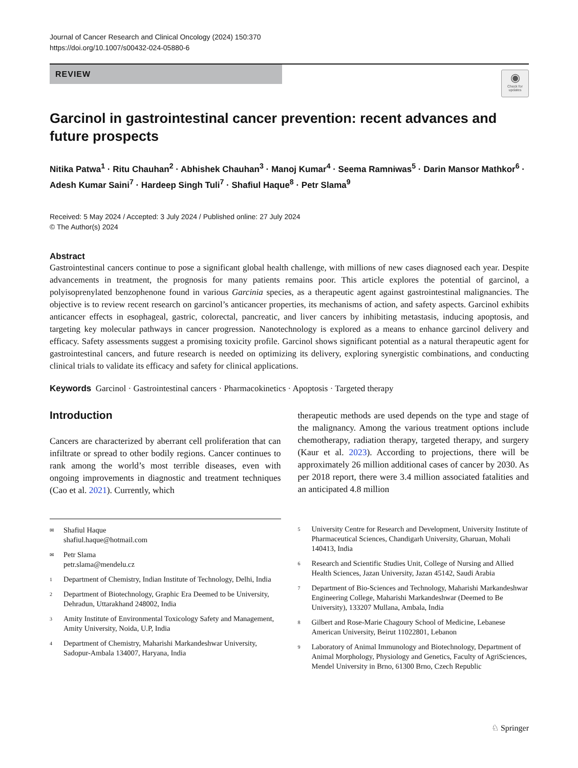Journal of Cancer Research and Clinical Oncology (2024) 150:370
https://doi.org/10.1007/s00432-024-05880-6
REVIEW
◉
Check for updates
Garcinol in gastrointestinal cancer prevention: recent advances and future prospects
Nitika Patwa<sup>1</sup> · Ritu Chauhan<sup>2</sup> · Abhishek Chauhan<sup>3</sup> · Manoj Kumar<sup>4</sup> · Seema Ramniwas<sup>5</sup> · Darin Mansor Mathkor<sup>6</sup> · Adesh Kumar Saini<sup>7</sup> · Hardeep Singh Tuli<sup>7</sup> · Shafiul Haque<sup>8</sup> · Petr Slama<sup>9</sup>
Received: 5 May 2024 / Accepted: 3 July 2024 / Published online: 27 July 2024
© The Author(s) 2024
Abstract
Gastrointestinal cancers continue to pose a significant global health challenge, with millions of new cases diagnosed each year. Despite advancements in treatment, the prognosis for many patients remains poor. This article explores the potential of garcinol, a polyisoprenylated benzophenone found in various Garcinia species, as a therapeutic agent against gastrointestinal malignancies. The objective is to review recent research on garcinol’s anticancer properties, its mechanisms of action, and safety aspects. Garcinol exhibits anticancer effects in esophageal, gastric, colorectal, pancreatic, and liver cancers by inhibiting metastasis, inducing apoptosis, and targeting key molecular pathways in cancer progression. Nanotechnology is explored as a means to enhance garcinol delivery and efficacy. Safety assessments suggest a promising toxicity profile. Garcinol shows significant potential as a natural therapeutic agent for gastrointestinal cancers, and future research is needed on optimizing its delivery, exploring synergistic combinations, and conducting clinical trials to validate its efficacy and safety for clinical applications.
Keywords Garcinol · Gastrointestinal cancers · Pharmacokinetics · Apoptosis · Targeted therapy
Introduction
Cancers are characterized by aberrant cell proliferation that can infiltrate or spread to other bodily regions. Cancer continues to rank among the world’s most terrible diseases, even with ongoing improvements in diagnostic and treatment techniques (Cao et al. 2021). Currently, which
✉ Shafiul Haque
shafiul.haque@hotmail.com
✉ Petr Slama
petr.slama@mendelu.cz
1 Department of Chemistry, Indian Institute of Technology, Delhi, India
2 Department of Biotechnology, Graphic Era Deemed to be University, Dehradun, Uttarakhand 248002, India
3 Amity Institute of Environmental Toxicology Safety and Management, Amity University, Noida, U.P, India
4 Department of Chemistry, Maharishi Markandeshwar University, Sadopur-Ambala 134007, Haryana, India
therapeutic methods are used depends on the type and stage of the malignancy. Among the various treatment options include chemotherapy, radiation therapy, targeted therapy, and surgery (Kaur et al. 2023). According to projections, there will be approximately 26 million additional cases of cancer by 2030. As per 2018 report, there were 3.4 million associated fatalities and an anticipated 4.8 million
5 University Centre for Research and Development, University Institute of Pharmaceutical Sciences, Chandigarh University, Gharuan, Mohali 140413, India
6 Research and Scientific Studies Unit, College of Nursing and Allied Health Sciences, Jazan University, Jazan 45142, Saudi Arabia
7 Department of Bio-Sciences and Technology, Maharishi Markandeshwar Engineering College, Maharishi Markandeshwar (Deemed to Be University), 133207 Mullana, Ambala, India
8 Gilbert and Rose-Marie Chagoury School of Medicine, Lebanese American University, Beirut 11022801, Lebanon
9 Laboratory of Animal Immunology and Biotechnology, Department of Animal Morphology, Physiology and Genetics, Faculty of AgriSciences, Mendel University in Brno, 61300 Brno, Czech Republic
♘ Springer